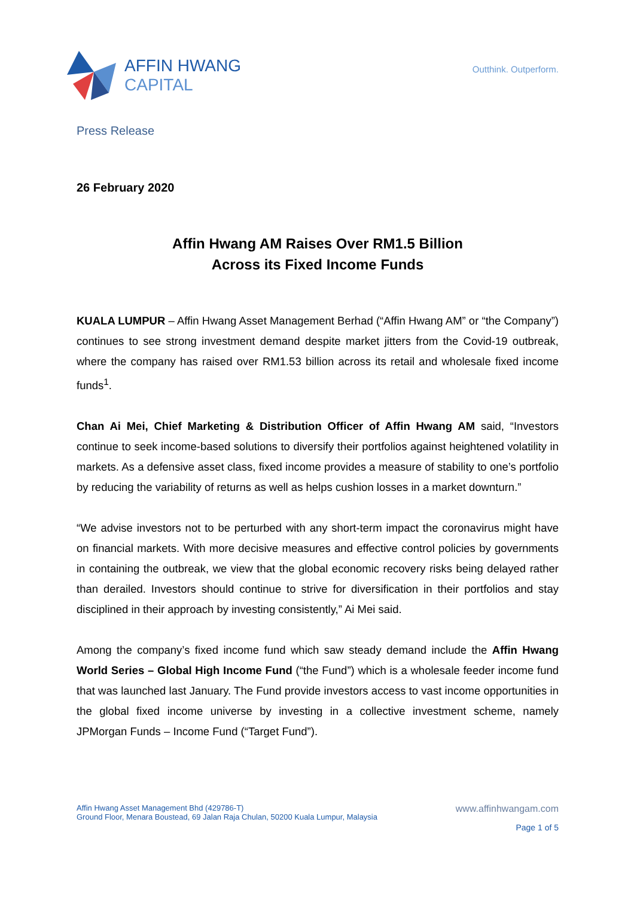AFFIN HWANG
CAPITAL
Outthink. Outperform.
Press Release
26 February 2020
Affin Hwang AM Raises Over RM1.5 Billion
Across its Fixed Income Funds
KUALA LUMPUR – Affin Hwang Asset Management Berhad (“Affin Hwang AM” or “the Company”) continues to see strong investment demand despite market jitters from the Covid-19 outbreak, where the company has raised over RM1.53 billion across its retail and wholesale fixed income funds<sup>1</sup>.
Chan Ai Mei, Chief Marketing & Distribution Officer of Affin Hwang AM said, “Investors continue to seek income-based solutions to diversify their portfolios against heightened volatility in markets. As a defensive asset class, fixed income provides a measure of stability to one’s portfolio by reducing the variability of returns as well as helps cushion losses in a market downturn.”
“We advise investors not to be perturbed with any short-term impact the coronavirus might have on financial markets. With more decisive measures and effective control policies by governments in containing the outbreak, we view that the global economic recovery risks being delayed rather than derailed. Investors should continue to strive for diversification in their portfolios and stay disciplined in their approach by investing consistently,” Ai Mei said.
Among the company’s fixed income fund which saw steady demand include the Affin Hwang World Series – Global High Income Fund (“the Fund”) which is a wholesale feeder income fund that was launched last January. The Fund provide investors access to vast income opportunities in the global fixed income universe by investing in a collective investment scheme, namely JPMorgan Funds – Income Fund (“Target Fund”).
Affin Hwang Asset Management Bhd (429786-T)
Ground Floor, Menara Boustead, 69 Jalan Raja Chulan, 50200 Kuala Lumpur, Malaysia
www.affinhwangam.com
Page 1 of 5